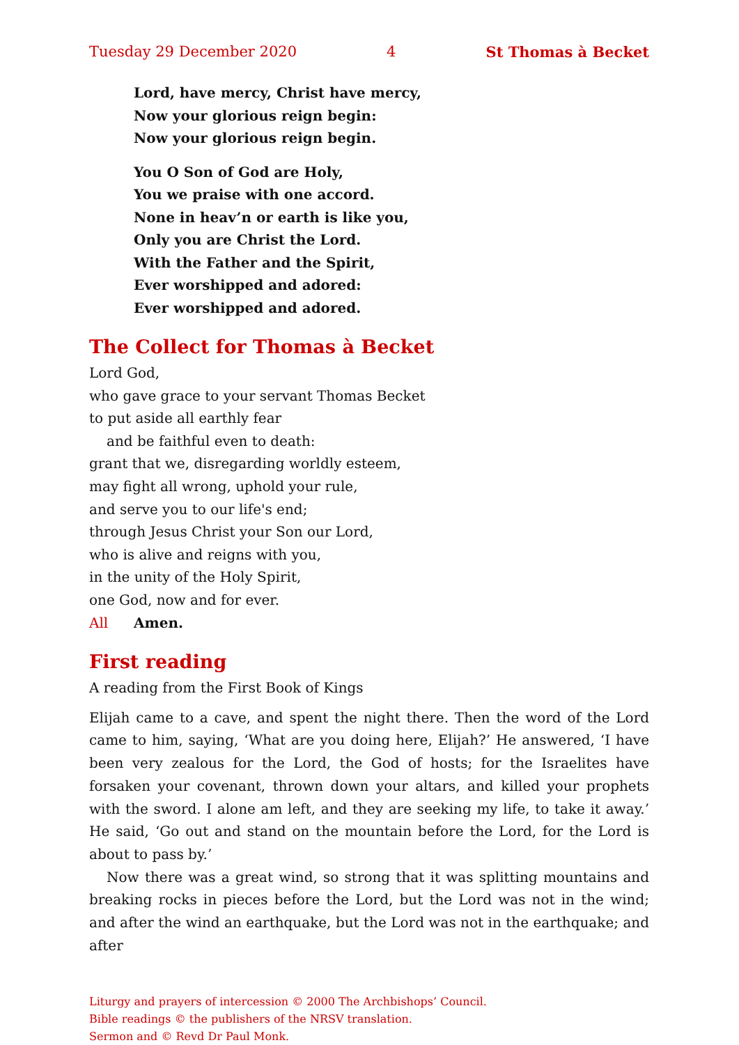Tuesday 29 December 2020 4 St Thomas à Becket
Lord, have mercy, Christ have mercy,
Now your glorious reign begin:
Now your glorious reign begin.
You O Son of God are Holy,
You we praise with one accord.
None in heav’n or earth is like you,
Only you are Christ the Lord.
With the Father and the Spirit,
Ever worshipped and adored:
Ever worshipped and adored.
The Collect for Thomas à Becket
Lord God,
who gave grace to your servant Thomas Becket
to put aside all earthly fear
and be faithful even to death:
grant that we, disregarding worldly esteem,
may fight all wrong, uphold your rule,
and serve you to our life's end;
through Jesus Christ your Son our Lord,
who is alive and reigns with you,
in the unity of the Holy Spirit,
one God, now and for ever.
All Amen.
First reading
A reading from the First Book of Kings
Elijah came to a cave, and spent the night there. Then the word of the Lord came to him, saying, ‘What are you doing here, Elijah?’ He answered, ‘I have been very zealous for the Lord, the God of hosts; for the Israelites have forsaken your covenant, thrown down your altars, and killed your prophets with the sword. I alone am left, and they are seeking my life, to take it away.’ He said, ‘Go out and stand on the mountain before the Lord, for the Lord is about to pass by.’
Now there was a great wind, so strong that it was splitting mountains and breaking rocks in pieces before the Lord, but the Lord was not in the wind; and after the wind an earthquake, but the Lord was not in the earthquake; and after
Liturgy and prayers of intercession © 2000 The Archbishops’ Council.
Bible readings © the publishers of the NRSV translation.
Sermon and © Revd Dr Paul Monk.